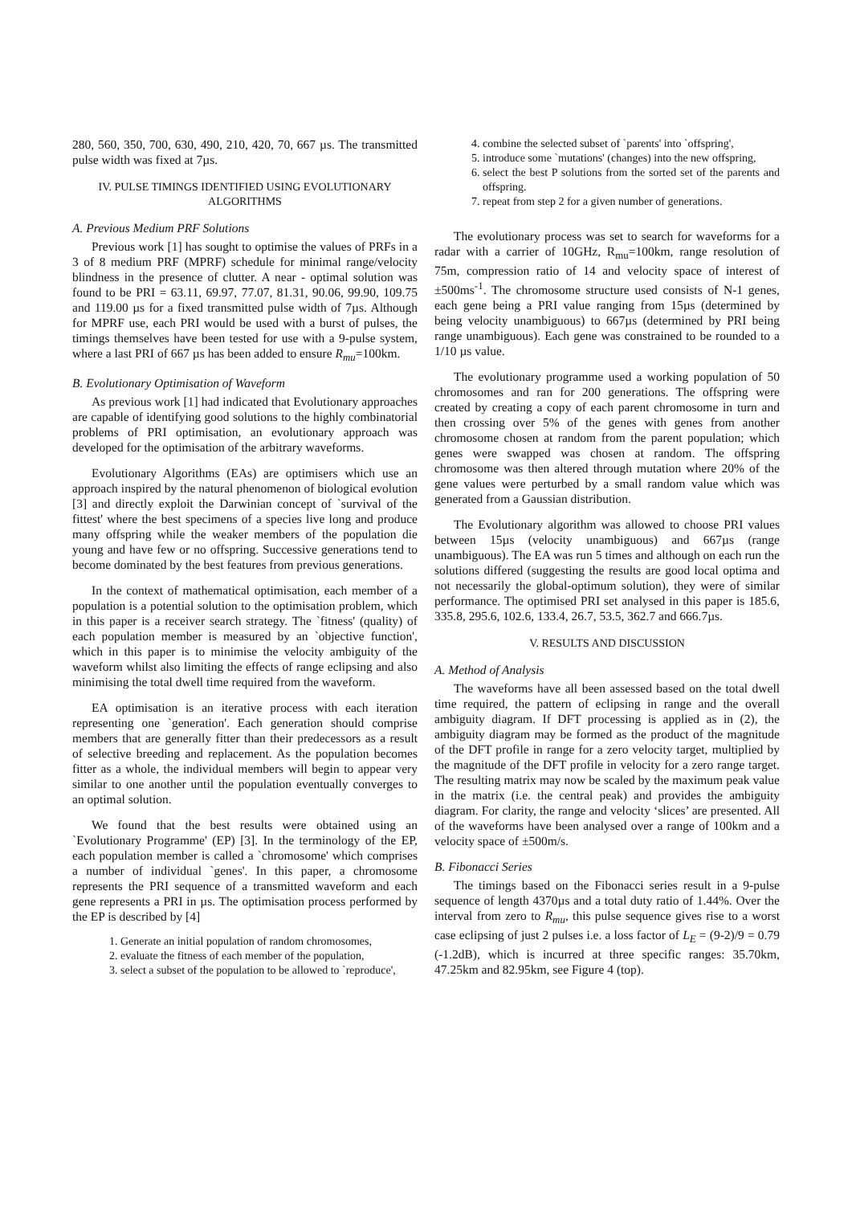280, 560, 350, 700, 630, 490, 210, 420, 70, 667 µs. The transmitted pulse width was fixed at 7µs.
IV. PULSE TIMINGS IDENTIFIED USING EVOLUTIONARY ALGORITHMS
A. Previous Medium PRF Solutions
Previous work [1] has sought to optimise the values of PRFs in a 3 of 8 medium PRF (MPRF) schedule for minimal range/velocity blindness in the presence of clutter. A near - optimal solution was found to be PRI = 63.11, 69.97, 77.07, 81.31, 90.06, 99.90, 109.75 and 119.00 µs for a fixed transmitted pulse width of 7µs. Although for MPRF use, each PRI would be used with a burst of pulses, the timings themselves have been tested for use with a 9-pulse system, where a last PRI of 667 µs has been added to ensure R<sub>mu</sub>=100km.
B. Evolutionary Optimisation of Waveform
As previous work [1] had indicated that Evolutionary approaches are capable of identifying good solutions to the highly combinatorial problems of PRI optimisation, an evolutionary approach was developed for the optimisation of the arbitrary waveforms.
Evolutionary Algorithms (EAs) are optimisers which use an approach inspired by the natural phenomenon of biological evolution [3] and directly exploit the Darwinian concept of `survival of the fittest' where the best specimens of a species live long and produce many offspring while the weaker members of the population die young and have few or no offspring. Successive generations tend to become dominated by the best features from previous generations.
In the context of mathematical optimisation, each member of a population is a potential solution to the optimisation problem, which in this paper is a receiver search strategy. The `fitness' (quality) of each population member is measured by an `objective function', which in this paper is to minimise the velocity ambiguity of the waveform whilst also limiting the effects of range eclipsing and also minimising the total dwell time required from the waveform.
EA optimisation is an iterative process with each iteration representing one `generation'. Each generation should comprise members that are generally fitter than their predecessors as a result of selective breeding and replacement. As the population becomes fitter as a whole, the individual members will begin to appear very similar to one another until the population eventually converges to an optimal solution.
We found that the best results were obtained using an `Evolutionary Programme' (EP) [3]. In the terminology of the EP, each population member is called a `chromosome' which comprises a number of individual `genes'. In this paper, a chromosome represents the PRI sequence of a transmitted waveform and each gene represents a PRI in µs. The optimisation process performed by the EP is described by [4]
1. Generate an initial population of random chromosomes,
2. evaluate the fitness of each member of the population,
3. select a subset of the population to be allowed to `reproduce',
4. combine the selected subset of `parents' into `offspring',
5. introduce some `mutations' (changes) into the new offspring,
6. select the best P solutions from the sorted set of the parents and offspring.
7. repeat from step 2 for a given number of generations.
The evolutionary process was set to search for waveforms for a radar with a carrier of 10GHz, R<sub>mu</sub>=100km, range resolution of 75m, compression ratio of 14 and velocity space of interest of ±500ms<sup>-1</sup>. The chromosome structure used consists of N-1 genes, each gene being a PRI value ranging from 15µs (determined by being velocity unambiguous) to 667µs (determined by PRI being range unambiguous). Each gene was constrained to be rounded to a 1/10 µs value.
The evolutionary programme used a working population of 50 chromosomes and ran for 200 generations. The offspring were created by creating a copy of each parent chromosome in turn and then crossing over 5% of the genes with genes from another chromosome chosen at random from the parent population; which genes were swapped was chosen at random. The offspring chromosome was then altered through mutation where 20% of the gene values were perturbed by a small random value which was generated from a Gaussian distribution.
The Evolutionary algorithm was allowed to choose PRI values between 15µs (velocity unambiguous) and 667µs (range unambiguous). The EA was run 5 times and although on each run the solutions differed (suggesting the results are good local optima and not necessarily the global-optimum solution), they were of similar performance. The optimised PRI set analysed in this paper is 185.6, 335.8, 295.6, 102.6, 133.4, 26.7, 53.5, 362.7 and 666.7µs.
V. RESULTS AND DISCUSSION
A. Method of Analysis
The waveforms have all been assessed based on the total dwell time required, the pattern of eclipsing in range and the overall ambiguity diagram. If DFT processing is applied as in (2), the ambiguity diagram may be formed as the product of the magnitude of the DFT profile in range for a zero velocity target, multiplied by the magnitude of the DFT profile in velocity for a zero range target. The resulting matrix may now be scaled by the maximum peak value in the matrix (i.e. the central peak) and provides the ambiguity diagram. For clarity, the range and velocity ‘slices’ are presented. All of the waveforms have been analysed over a range of 100km and a velocity space of ±500m/s.
B. Fibonacci Series
The timings based on the Fibonacci series result in a 9-pulse sequence of length 4370µs and a total duty ratio of 1.44%. Over the interval from zero to R<sub>mu</sub>, this pulse sequence gives rise to a worst case eclipsing of just 2 pulses i.e. a loss factor of L<sub>E</sub> = (9-2)/9 = 0.79 (-1.2dB), which is incurred at three specific ranges: 35.70km, 47.25km and 82.95km, see Figure 4 (top).